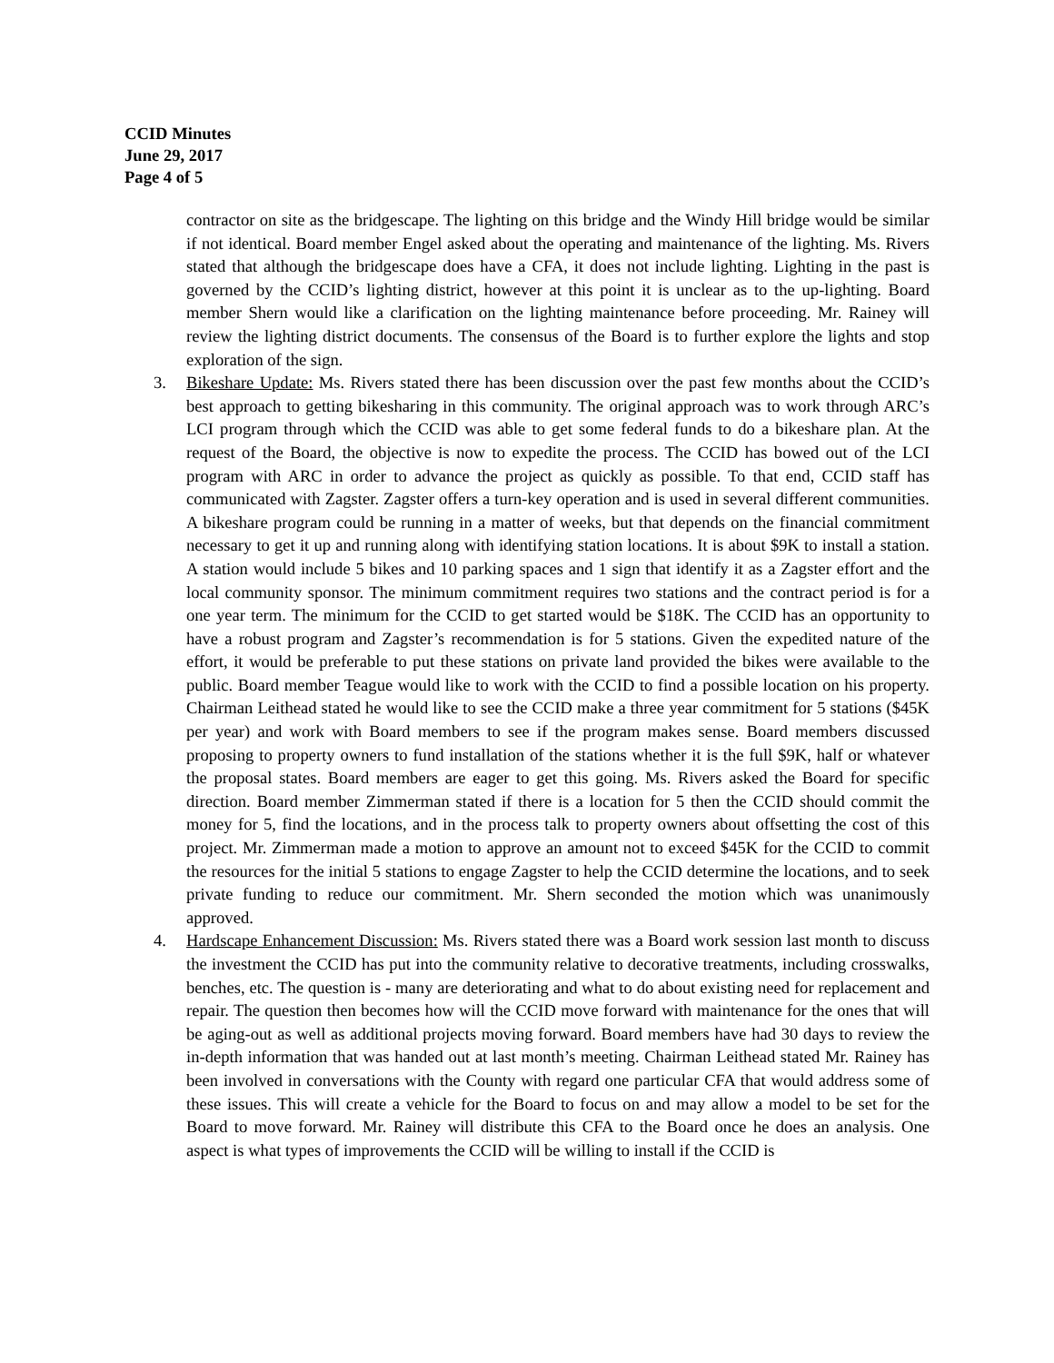CCID Minutes
June 29, 2017
Page 4 of 5
contractor on site as the bridgescape. The lighting on this bridge and the Windy Hill bridge would be similar if not identical. Board member Engel asked about the operating and maintenance of the lighting. Ms. Rivers stated that although the bridgescape does have a CFA, it does not include lighting. Lighting in the past is governed by the CCID’s lighting district, however at this point it is unclear as to the up-lighting. Board member Shern would like a clarification on the lighting maintenance before proceeding. Mr. Rainey will review the lighting district documents. The consensus of the Board is to further explore the lights and stop exploration of the sign.
3. Bikeshare Update: Ms. Rivers stated there has been discussion over the past few months about the CCID’s best approach to getting bikesharing in this community. The original approach was to work through ARC’s LCI program through which the CCID was able to get some federal funds to do a bikeshare plan. At the request of the Board, the objective is now to expedite the process. The CCID has bowed out of the LCI program with ARC in order to advance the project as quickly as possible. To that end, CCID staff has communicated with Zagster. Zagster offers a turn-key operation and is used in several different communities. A bikeshare program could be running in a matter of weeks, but that depends on the financial commitment necessary to get it up and running along with identifying station locations. It is about $9K to install a station. A station would include 5 bikes and 10 parking spaces and 1 sign that identify it as a Zagster effort and the local community sponsor. The minimum commitment requires two stations and the contract period is for a one year term. The minimum for the CCID to get started would be $18K. The CCID has an opportunity to have a robust program and Zagster’s recommendation is for 5 stations. Given the expedited nature of the effort, it would be preferable to put these stations on private land provided the bikes were available to the public. Board member Teague would like to work with the CCID to find a possible location on his property. Chairman Leithead stated he would like to see the CCID make a three year commitment for 5 stations ($45K per year) and work with Board members to see if the program makes sense. Board members discussed proposing to property owners to fund installation of the stations whether it is the full $9K, half or whatever the proposal states. Board members are eager to get this going. Ms. Rivers asked the Board for specific direction. Board member Zimmerman stated if there is a location for 5 then the CCID should commit the money for 5, find the locations, and in the process talk to property owners about offsetting the cost of this project. Mr. Zimmerman made a motion to approve an amount not to exceed $45K for the CCID to commit the resources for the initial 5 stations to engage Zagster to help the CCID determine the locations, and to seek private funding to reduce our commitment. Mr. Shern seconded the motion which was unanimously approved.
4. Hardscape Enhancement Discussion: Ms. Rivers stated there was a Board work session last month to discuss the investment the CCID has put into the community relative to decorative treatments, including crosswalks, benches, etc. The question is - many are deteriorating and what to do about existing need for replacement and repair. The question then becomes how will the CCID move forward with maintenance for the ones that will be aging-out as well as additional projects moving forward. Board members have had 30 days to review the in-depth information that was handed out at last month’s meeting. Chairman Leithead stated Mr. Rainey has been involved in conversations with the County with regard one particular CFA that would address some of these issues. This will create a vehicle for the Board to focus on and may allow a model to be set for the Board to move forward. Mr. Rainey will distribute this CFA to the Board once he does an analysis. One aspect is what types of improvements the CCID will be willing to install if the CCID is